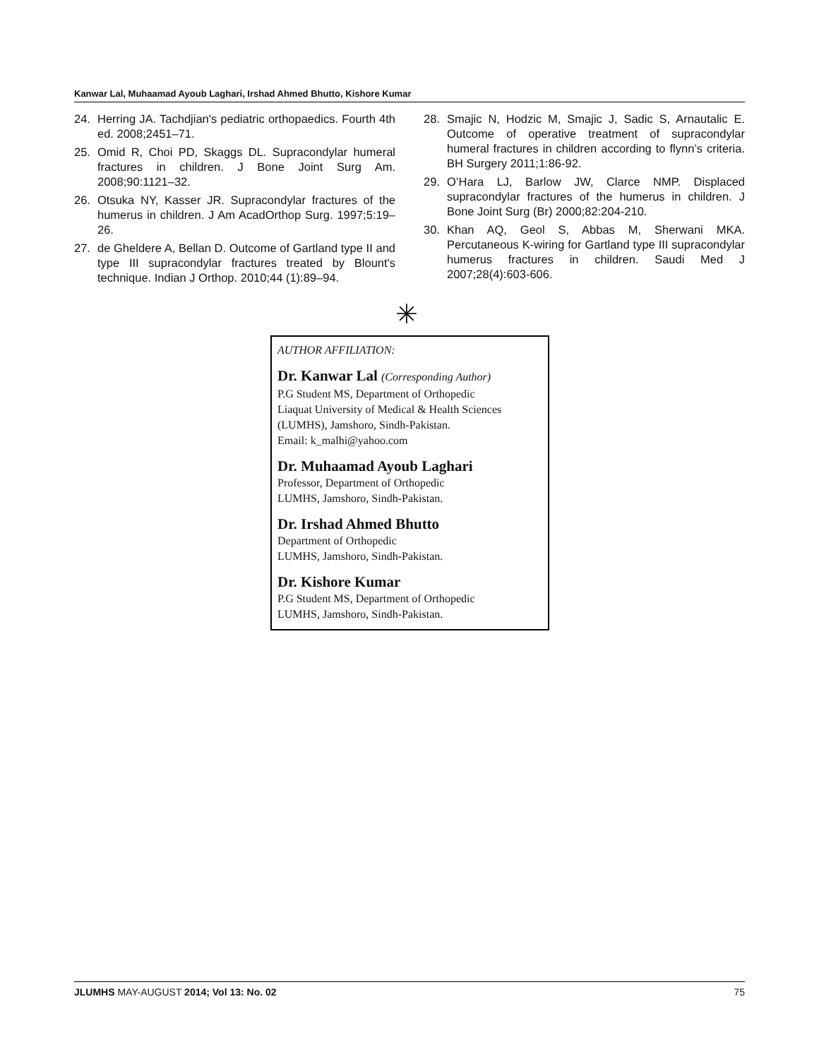Kanwar Lal, Muhaamad Ayoub Laghari, Irshad Ahmed Bhutto, Kishore Kumar
24. Herring JA. Tachdjian's pediatric orthopaedics. Fourth 4th ed. 2008;2451–71.
25. Omid R, Choi PD, Skaggs DL. Supracondylar humeral fractures in children. J Bone Joint Surg Am. 2008;90:1121–32.
26. Otsuka NY, Kasser JR. Supracondylar fractures of the humerus in children. J Am AcadOrthop Surg. 1997;5:19–26.
27. de Gheldere A, Bellan D. Outcome of Gartland type II and type III supracondylar fractures treated by Blount's technique. Indian J Orthop. 2010;44 (1):89–94.
28. Smajic N, Hodzic M, Smajic J, Sadic S, Arnautalic E. Outcome of operative treatment of supracondylar humeral fractures in children according to flynn’s criteria. BH Surgery 2011;1:86-92.
29. O’Hara LJ, Barlow JW, Clarce NMP. Displaced supracondylar fractures of the humerus in children. J Bone Joint Surg (Br) 2000;82:204-210.
30. Khan AQ, Geol S, Abbas M, Sherwani MKA. Percutaneous K-wiring for Gartland type III supracondylar humerus fractures in children. Saudi Med J 2007;28(4):603-606.
✳
AUTHOR AFFILIATION:
Dr. Kanwar Lal (Corresponding Author)
P.G Student MS, Department of Orthopedic
Liaquat University of Medical & Health Sciences
(LUMHS), Jamshoro, Sindh-Pakistan.
Email: k_malhi@yahoo.com
Dr. Muhaamad Ayoub Laghari
Professor, Department of Orthopedic
LUMHS, Jamshoro, Sindh-Pakistan.
Dr. Irshad Ahmed Bhutto
Department of Orthopedic
LUMHS, Jamshoro, Sindh-Pakistan.
Dr. Kishore Kumar
P.G Student MS, Department of Orthopedic
LUMHS, Jamshoro, Sindh-Pakistan.
JLUMHS MAY-AUGUST 2014; Vol 13: No. 02 75